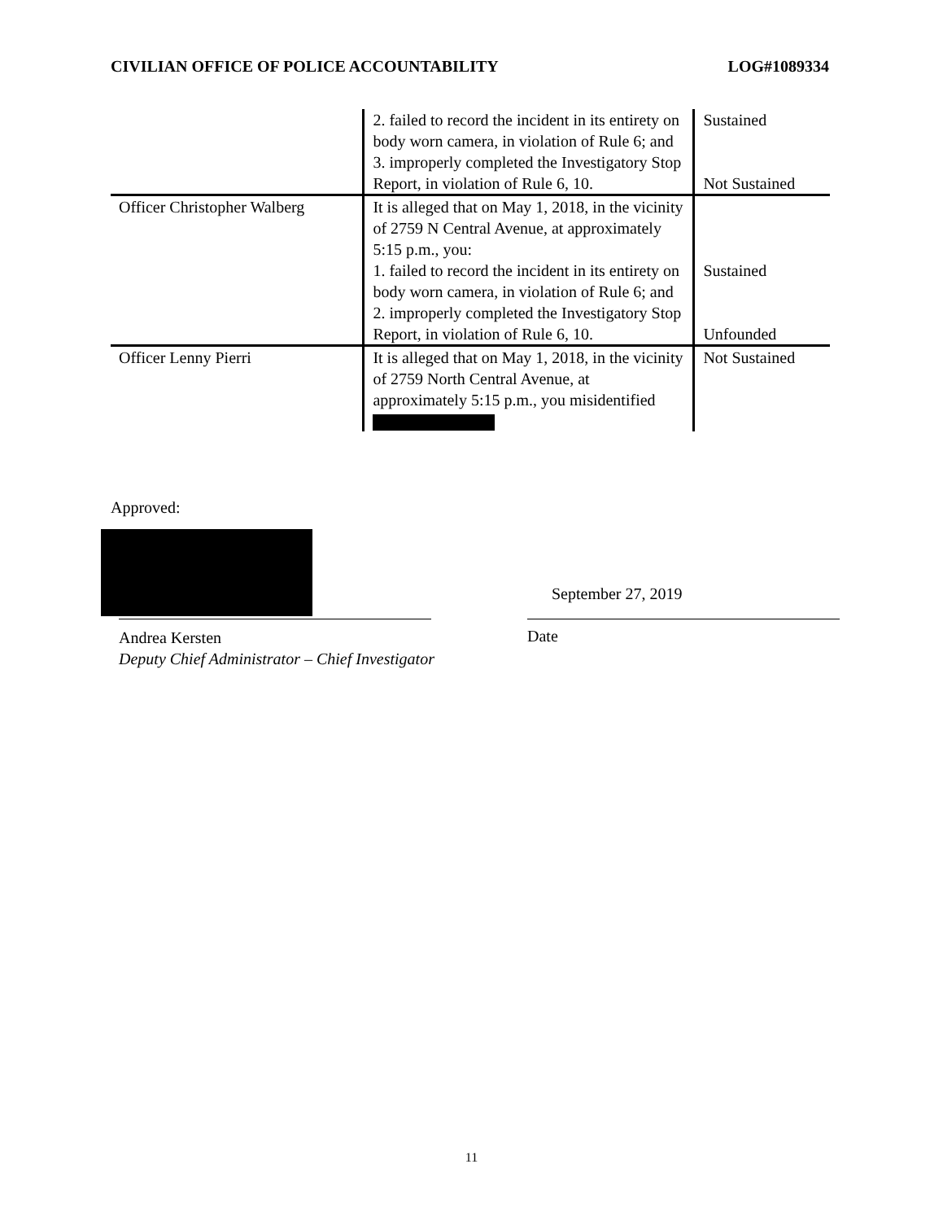CIVILIAN OFFICE OF POLICE ACCOUNTABILITY LOG#1089334
| | 2. failed to record the incident in its entirety on body worn camera, in violation of Rule 6; and 3. improperly completed the Investigatory Stop Report, in violation of Rule 6, 10. | Sustained Not Sustained |
| Officer Christopher Walberg | It is alleged that on May 1, 2018, in the vicinity of 2759 N Central Avenue, at approximately 5:15 p.m., you: 1. failed to record the incident in its entirety on body worn camera, in violation of Rule 6; and 2. improperly completed the Investigatory Stop Report, in violation of Rule 6, 10. | Sustained Unfounded |
| Officer Lenny Pierri | It is alleged that on May 1, 2018, in the vicinity of 2759 North Central Avenue, at approximately 5:15 p.m., you misidentified | Not Sustained |
Approved:
September 27, 2019
Andrea Kersten
Deputy Chief Administrator – Chief Investigator
Date
11